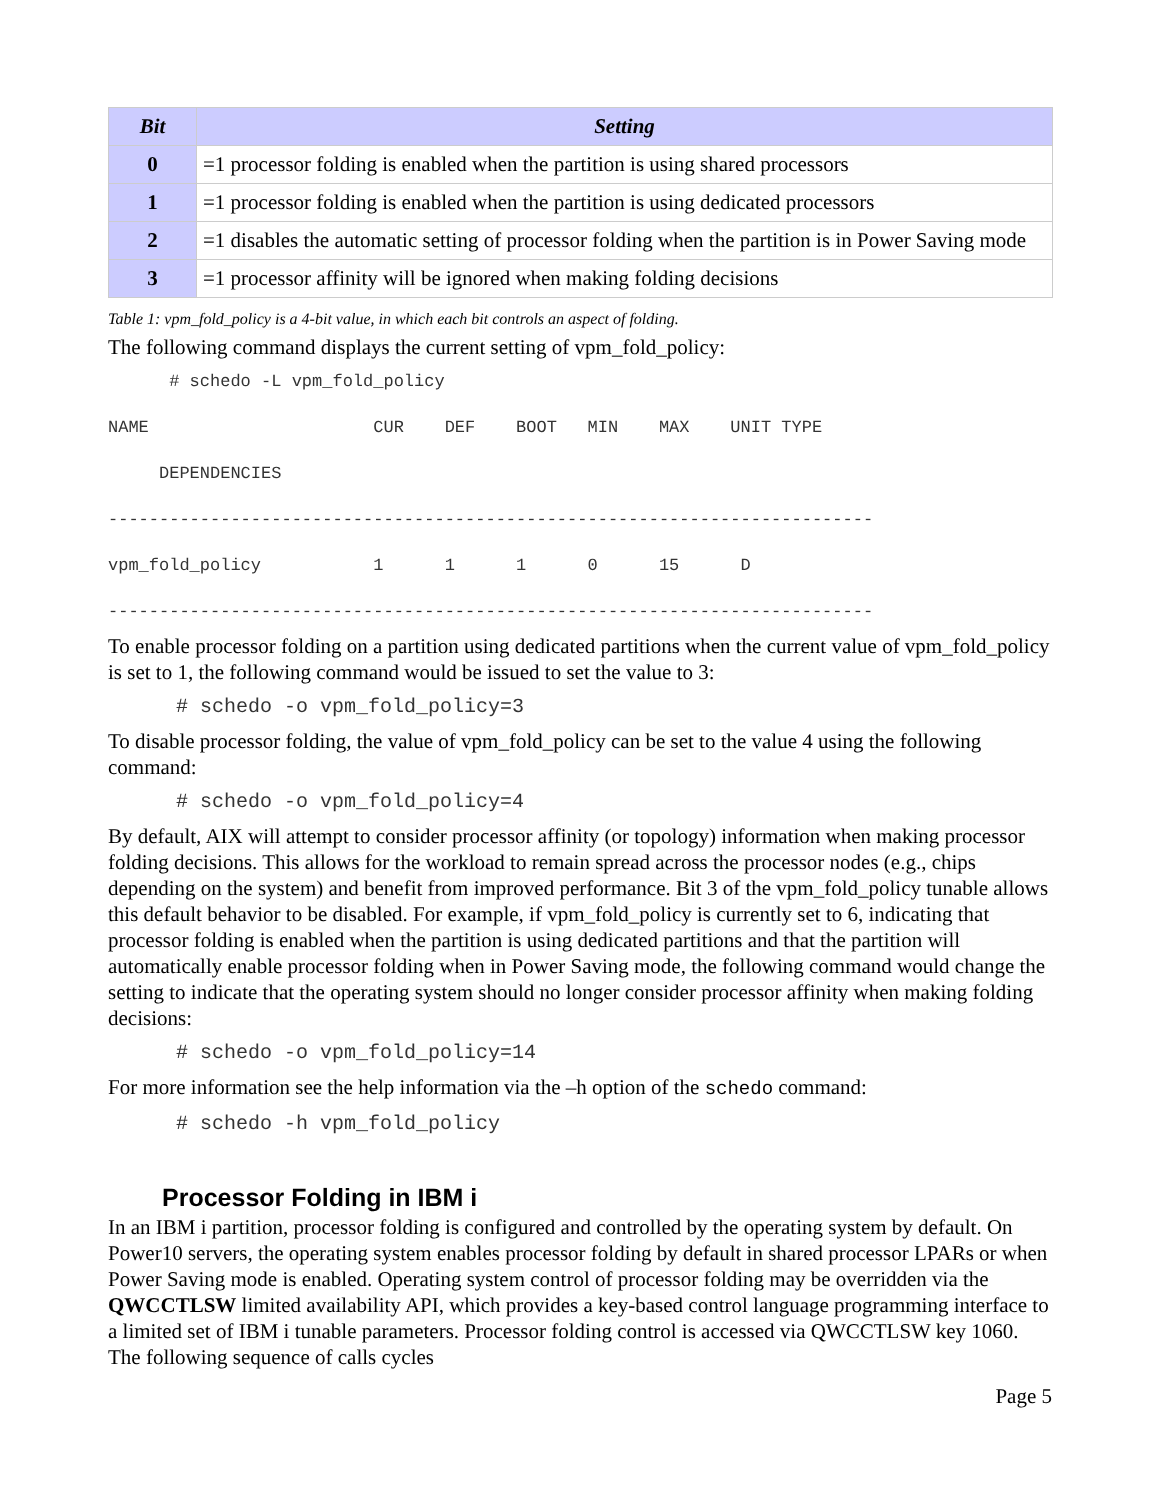| Bit | Setting |
| --- | --- |
| 0 | =1 processor folding is enabled when the partition is using shared processors |
| 1 | =1 processor folding is enabled when the partition is using dedicated processors |
| 2 | =1 disables the automatic setting of processor folding when the partition is in Power Saving mode |
| 3 | =1 processor affinity will be ignored when making folding decisions |
Table 1: vpm_fold_policy is a 4-bit value, in which each bit controls an aspect of folding.
The following command displays the current setting of vpm_fold_policy:
# schedo -L vpm_fold_policy NAME CUR DEF BOOT MIN MAX UNIT TYPE DEPENDENCIES --------------------------------------------------------------------------- vpm_fold_policy 1 1 1 0 15 D ---------------------------------------------------------------------------
To enable processor folding on a partition using dedicated partitions when the current value of vpm_fold_policy is set to 1, the following command would be issued to set the value to 3:
# schedo -o vpm_fold_policy=3
To disable processor folding, the value of vpm_fold_policy can be set to the value 4 using the following command:
# schedo -o vpm_fold_policy=4
By default, AIX will attempt to consider processor affinity (or topology) information when making processor folding decisions. This allows for the workload to remain spread across the processor nodes (e.g., chips depending on the system) and benefit from improved performance. Bit 3 of the vpm_fold_policy tunable allows this default behavior to be disabled. For example, if vpm_fold_policy is currently set to 6, indicating that processor folding is enabled when the partition is using dedicated partitions and that the partition will automatically enable processor folding when in Power Saving mode, the following command would change the setting to indicate that the operating system should no longer consider processor affinity when making folding decisions:
# schedo -o vpm_fold_policy=14
For more information see the help information via the –h option of the schedo command:
# schedo -h vpm_fold_policy
Processor Folding in IBM i
In an IBM i partition, processor folding is configured and controlled by the operating system by default. On Power10 servers, the operating system enables processor folding by default in shared processor LPARs or when Power Saving mode is enabled. Operating system control of processor folding may be overridden via the QWCCTLSW limited availability API, which provides a key-based control language programming interface to a limited set of IBM i tunable parameters. Processor folding control is accessed via QWCCTLSW key 1060. The following sequence of calls cycles
Page 5